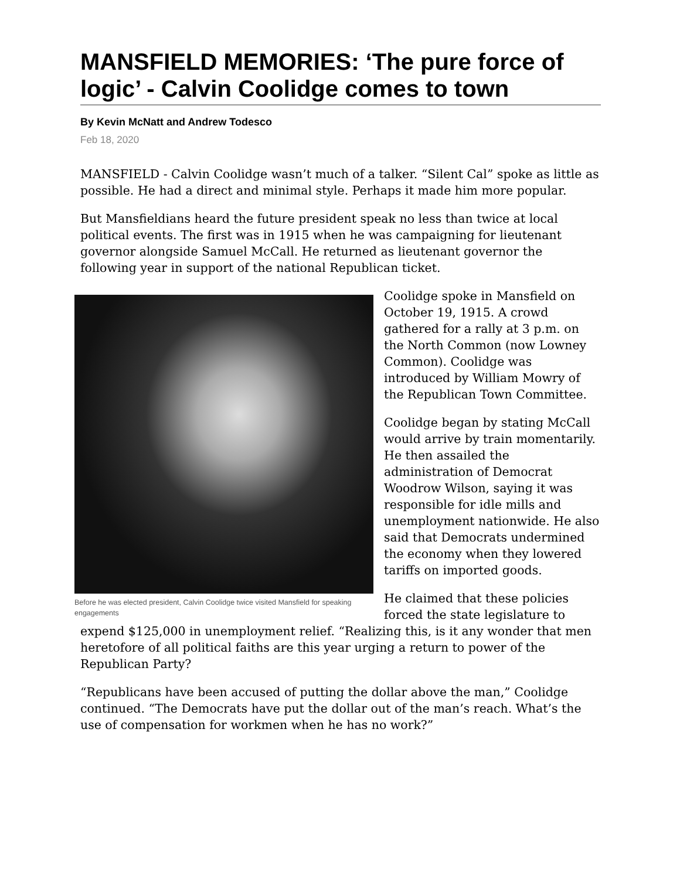MANSFIELD MEMORIES: ‘The pure force of logic’ - Calvin Coolidge comes to town
By Kevin McNatt and Andrew Todesco
Feb 18, 2020
MANSFIELD - Calvin Coolidge wasn’t much of a talker. “Silent Cal” spoke as little as possible. He had a direct and minimal style. Perhaps it made him more popular.
But Mansfieldians heard the future president speak no less than twice at local political events. The first was in 1915 when he was campaigning for lieutenant governor alongside Samuel McCall. He returned as lieutenant governor the following year in support of the national Republican ticket.
Before he was elected president, Calvin Coolidge twice visited Mansfield for speaking engagements
Coolidge spoke in Mansfield on October 19, 1915. A crowd gathered for a rally at 3 p.m. on the North Common (now Lowney Common). Coolidge was introduced by William Mowry of the Republican Town Committee.
Coolidge began by stating McCall would arrive by train momentarily. He then assailed the administration of Democrat Woodrow Wilson, saying it was responsible for idle mills and unemployment nationwide. He also said that Democrats undermined the economy when they lowered tariffs on imported goods.
He claimed that these policies forced the state legislature to expend $125,000 in unemployment relief. “Realizing this, is it any wonder that men heretofore of all political faiths are this year urging a return to power of the Republican Party?
“Republicans have been accused of putting the dollar above the man,” Coolidge continued. “The Democrats have put the dollar out of the man’s reach. What’s the use of compensation for workmen when he has no work?”